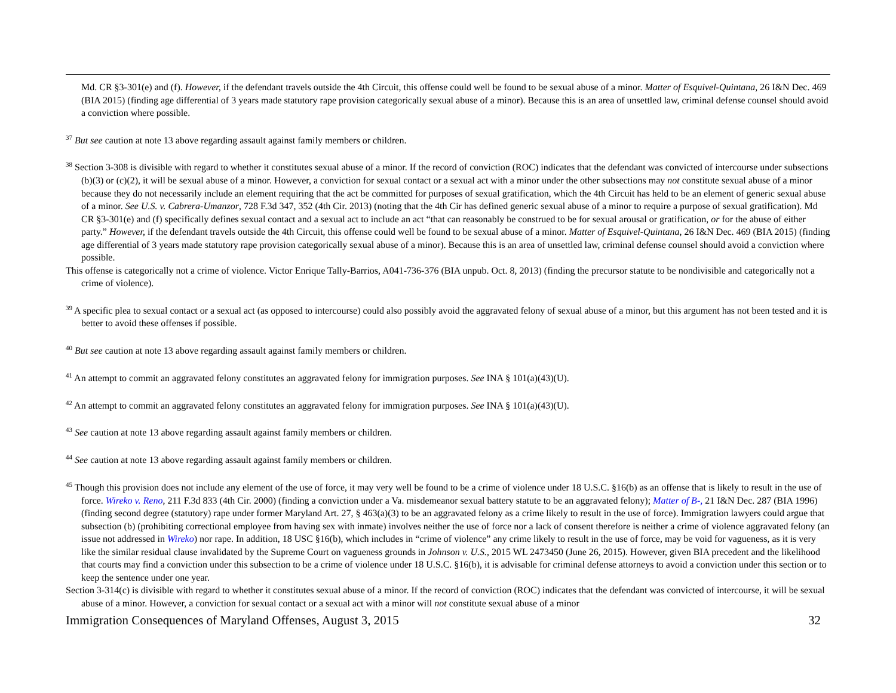Md. CR §3-301(e) and (f). However, if the defendant travels outside the 4th Circuit, this offense could well be found to be sexual abuse of a minor. Matter of Esquivel-Quintana, 26 I&N Dec. 469 (BIA 2015) (finding age differential of 3 years made statutory rape provision categorically sexual abuse of a minor). Because this is an area of unsettled law, criminal defense counsel should avoid a conviction where possible.
<sup>37</sup> But see caution at note 13 above regarding assault against family members or children.
<sup>38</sup> Section 3-308 is divisible with regard to whether it constitutes sexual abuse of a minor. If the record of conviction (ROC) indicates that the defendant was convicted of intercourse under subsections (b)(3) or (c)(2), it will be sexual abuse of a minor. However, a conviction for sexual contact or a sexual act with a minor under the other subsections may not constitute sexual abuse of a minor because they do not necessarily include an element requiring that the act be committed for purposes of sexual gratification, which the 4th Circuit has held to be an element of generic sexual abuse of a minor. See U.S. v. Cabrera-Umanzor, 728 F.3d 347, 352 (4th Cir. 2013) (noting that the 4th Cir has defined generic sexual abuse of a minor to require a purpose of sexual gratification). Md CR §3-301(e) and (f) specifically defines sexual contact and a sexual act to include an act “that can reasonably be construed to be for sexual arousal or gratification, or for the abuse of either party.” However, if the defendant travels outside the 4th Circuit, this offense could well be found to be sexual abuse of a minor. Matter of Esquivel-Quintana, 26 I&N Dec. 469 (BIA 2015) (finding age differential of 3 years made statutory rape provision categorically sexual abuse of a minor). Because this is an area of unsettled law, criminal defense counsel should avoid a conviction where possible.
This offense is categorically not a crime of violence. Victor Enrique Tally-Barrios, A041-736-376 (BIA unpub. Oct. 8, 2013) (finding the precursor statute to be nondivisible and categorically not a crime of violence).
<sup>39</sup> A specific plea to sexual contact or a sexual act (as opposed to intercourse) could also possibly avoid the aggravated felony of sexual abuse of a minor, but this argument has not been tested and it is better to avoid these offenses if possible.
<sup>40</sup> But see caution at note 13 above regarding assault against family members or children.
<sup>41</sup> An attempt to commit an aggravated felony constitutes an aggravated felony for immigration purposes. See INA § 101(a)(43)(U).
<sup>42</sup> An attempt to commit an aggravated felony constitutes an aggravated felony for immigration purposes. See INA § 101(a)(43)(U).
<sup>43</sup> See caution at note 13 above regarding assault against family members or children.
<sup>44</sup> See caution at note 13 above regarding assault against family members or children.
<sup>45</sup> Though this provision does not include any element of the use of force, it may very well be found to be a crime of violence under 18 U.S.C. §16(b) as an offense that is likely to result in the use of force. Wireko v. Reno, 211 F.3d 833 (4th Cir. 2000) (finding a conviction under a Va. misdemeanor sexual battery statute to be an aggravated felony); Matter of B-, 21 I&N Dec. 287 (BIA 1996) (finding second degree (statutory) rape under former Maryland Art. 27, § 463(a)(3) to be an aggravated felony as a crime likely to result in the use of force). Immigration lawyers could argue that subsection (b) (prohibiting correctional employee from having sex with inmate) involves neither the use of force nor a lack of consent therefore is neither a crime of violence aggravated felony (an issue not addressed in Wireko) nor rape. In addition, 18 USC §16(b), which includes in “crime of violence” any crime likely to result in the use of force, may be void for vagueness, as it is very like the similar residual clause invalidated by the Supreme Court on vagueness grounds in Johnson v. U.S., 2015 WL 2473450 (June 26, 2015). However, given BIA precedent and the likelihood that courts may find a conviction under this subsection to be a crime of violence under 18 U.S.C. §16(b), it is advisable for criminal defense attorneys to avoid a conviction under this section or to keep the sentence under one year.
Section 3-314(c) is divisible with regard to whether it constitutes sexual abuse of a minor. If the record of conviction (ROC) indicates that the defendant was convicted of intercourse, it will be sexual abuse of a minor. However, a conviction for sexual contact or a sexual act with a minor will not constitute sexual abuse of a minor
Immigration Consequences of Maryland Offenses, August 3, 2015 32